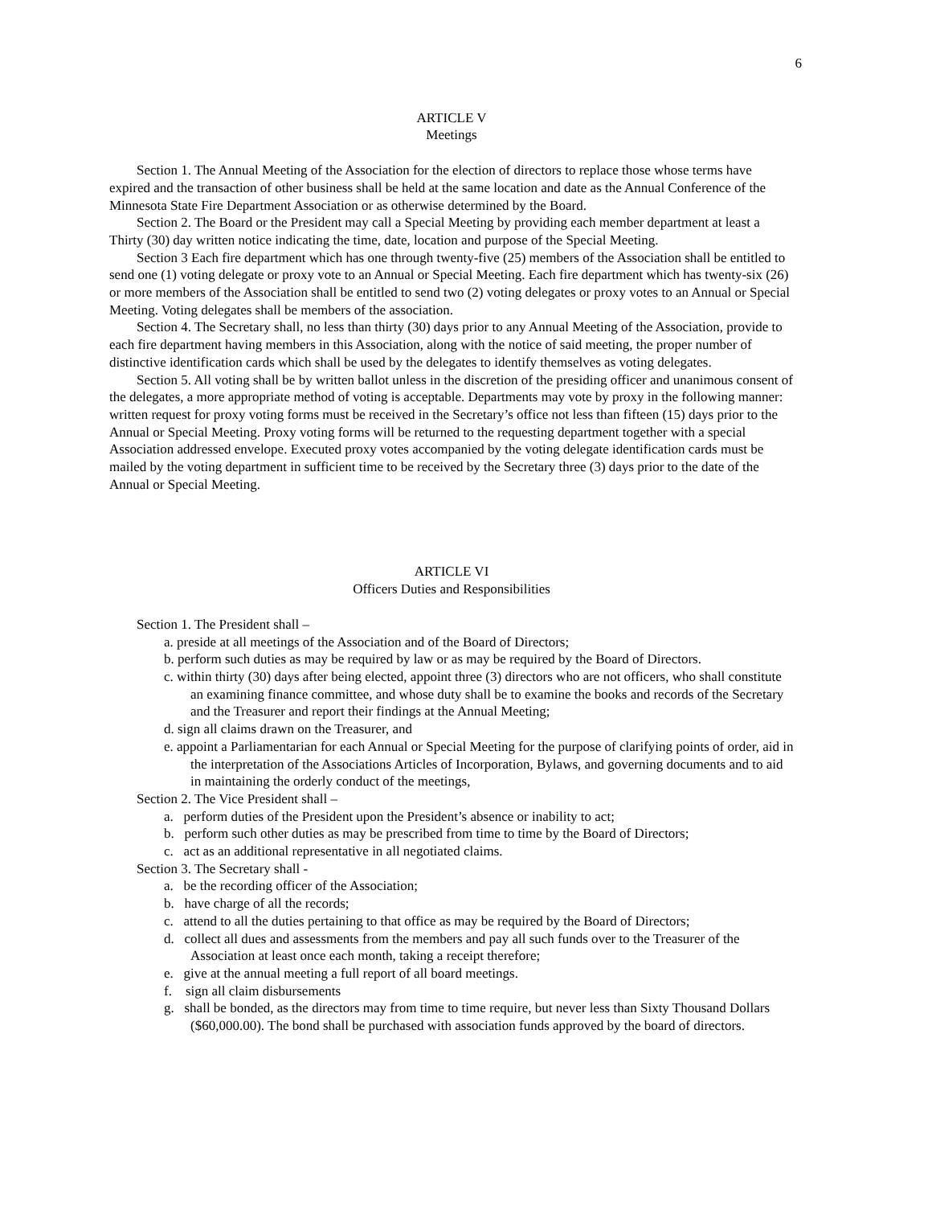6
ARTICLE V
Meetings
Section 1. The Annual Meeting of the Association for the election of directors to replace those whose terms have expired and the transaction of other business shall be held at the same location and date as the Annual Conference of the Minnesota State Fire Department Association or as otherwise determined by the Board.
Section 2. The Board or the President may call a Special Meeting by providing each member department at least a Thirty (30) day written notice indicating the time, date, location and purpose of the Special Meeting.
Section 3 Each fire department which has one through twenty-five (25) members of the Association shall be entitled to send one (1) voting delegate or proxy vote to an Annual or Special Meeting. Each fire department which has twenty-six (26) or more members of the Association shall be entitled to send two (2) voting delegates or proxy votes to an Annual or Special Meeting. Voting delegates shall be members of the association.
Section 4. The Secretary shall, no less than thirty (30) days prior to any Annual Meeting of the Association, provide to each fire department having members in this Association, along with the notice of said meeting, the proper number of distinctive identification cards which shall be used by the delegates to identify themselves as voting delegates.
Section 5. All voting shall be by written ballot unless in the discretion of the presiding officer and unanimous consent of the delegates, a more appropriate method of voting is acceptable. Departments may vote by proxy in the following manner: written request for proxy voting forms must be received in the Secretary’s office not less than fifteen (15) days prior to the Annual or Special Meeting. Proxy voting forms will be returned to the requesting department together with a special Association addressed envelope. Executed proxy votes accompanied by the voting delegate identification cards must be mailed by the voting department in sufficient time to be received by the Secretary three (3) days prior to the date of the Annual or Special Meeting.
ARTICLE VI
Officers Duties and Responsibilities
Section 1. The President shall –
a. preside at all meetings of the Association and of the Board of Directors;
b. perform such duties as may be required by law or as may be required by the Board of Directors.
c. within thirty (30) days after being elected, appoint three (3) directors who are not officers, who shall constitute an examining finance committee, and whose duty shall be to examine the books and records of the Secretary and the Treasurer and report their findings at the Annual Meeting;
d. sign all claims drawn on the Treasurer, and
e. appoint a Parliamentarian for each Annual or Special Meeting for the purpose of clarifying points of order, aid in the interpretation of the Associations Articles of Incorporation, Bylaws, and governing documents and to aid in maintaining the orderly conduct of the meetings,
Section 2. The Vice President shall –
a. perform duties of the President upon the President’s absence or inability to act;
b. perform such other duties as may be prescribed from time to time by the Board of Directors;
c. act as an additional representative in all negotiated claims.
Section 3. The Secretary shall -
a. be the recording officer of the Association;
b. have charge of all the records;
c. attend to all the duties pertaining to that office as may be required by the Board of Directors;
d. collect all dues and assessments from the members and pay all such funds over to the Treasurer of the Association at least once each month, taking a receipt therefore;
e. give at the annual meeting a full report of all board meetings.
f. sign all claim disbursements
g. shall be bonded, as the directors may from time to time require, but never less than Sixty Thousand Dollars ($60,000.00). The bond shall be purchased with association funds approved by the board of directors.